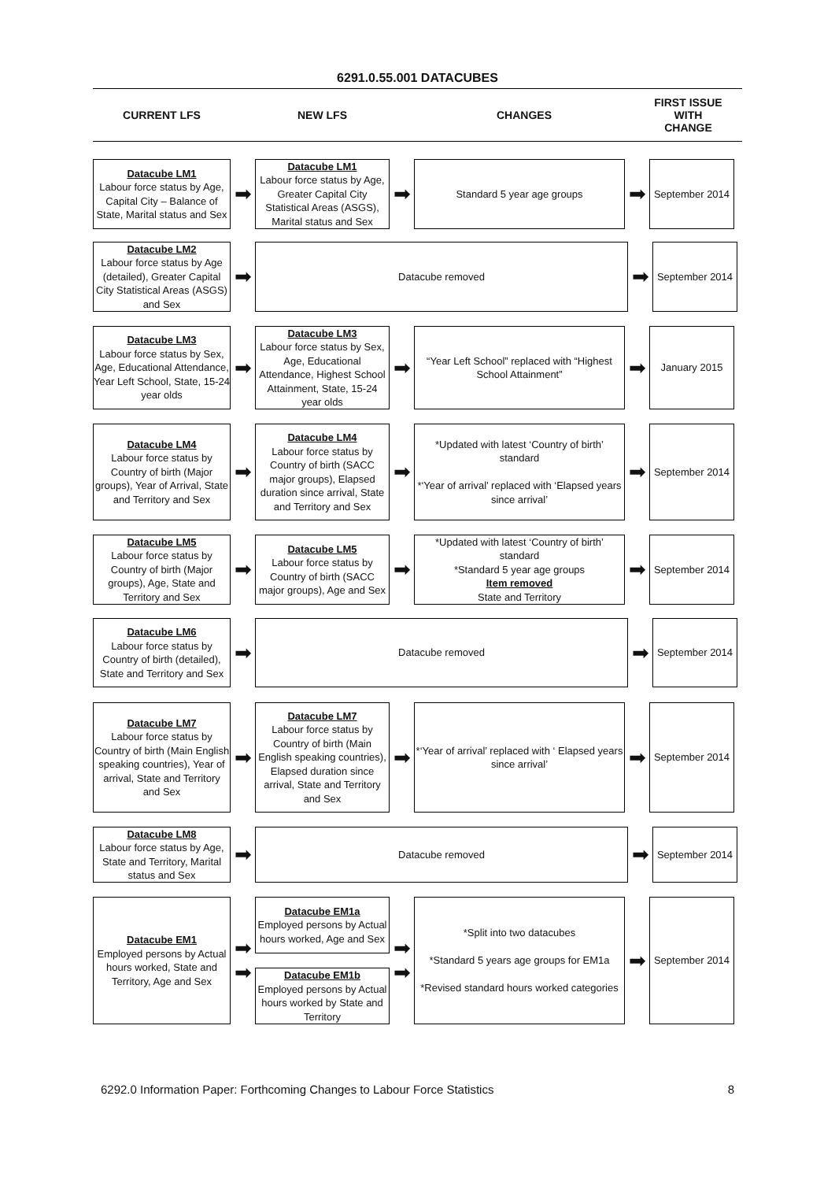6291.0.55.001 DATACUBES
CURRENT LFS NEW LFS CHANGES
FIRST ISSUE
WITH
CHANGE
Datacube LM1
Labour force status by Age, Capital City – Balance of State, Marital status and Sex
➡
Datacube LM1
Labour force status by Age, Greater Capital City Statistical Areas (ASGS), Marital status and Sex
➡
Standard 5 year age groups
➡
September 2014
Datacube LM2
Labour force status by Age (detailed), Greater Capital City Statistical Areas (ASGS) and Sex
➡
Datacube removed
➡
September 2014
Datacube LM3
Labour force status by Sex, Age, Educational Attendance, Year Left School, State, 15-24 year olds
➡
Datacube LM3
Labour force status by Sex, Age, Educational Attendance, Highest School Attainment, State, 15-24 year olds
➡
“Year Left School” replaced with “Highest School Attainment”
➡
January 2015
Datacube LM4
Labour force status by Country of birth (Major groups), Year of Arrival, State and Territory and Sex
➡
Datacube LM4
Labour force status by Country of birth (SACC major groups), Elapsed duration since arrival, State and Territory and Sex
➡
*Updated with latest ‘Country of birth’ standard
*‘Year of arrival’ replaced with ‘Elapsed years since arrival’
➡
September 2014
Datacube LM5
Labour force status by Country of birth (Major groups), Age, State and Territory and Sex
➡
Datacube LM5
Labour force status by Country of birth (SACC major groups), Age and Sex
➡
*Updated with latest ‘Country of birth’ standard
*Standard 5 year age groups
Item removed
State and Territory
➡
September 2014
Datacube LM6
Labour force status by Country of birth (detailed), State and Territory and Sex
➡
Datacube removed
➡
September 2014
Datacube LM7
Labour force status by Country of birth (Main English speaking countries), Year of arrival, State and Territory and Sex
➡
Datacube LM7
Labour force status by Country of birth (Main English speaking countries), Elapsed duration since arrival, State and Territory and Sex
➡
*‘Year of arrival’ replaced with ‘ Elapsed years since arrival’
➡
September 2014
Datacube LM8
Labour force status by Age, State and Territory, Marital status and Sex
➡
Datacube removed
➡
September 2014
Datacube EM1
Employed persons by Actual hours worked, State and Territory, Age and Sex
➡
➡
Datacube EM1a
Employed persons by Actual hours worked, Age and Sex
Datacube EM1b
Employed persons by Actual hours worked by State and Territory
➡
➡
*Split into two datacubes
*Standard 5 years age groups for EM1a
*Revised standard hours worked categories
➡
September 2014
6292.0 Information Paper: Forthcoming Changes to Labour Force Statistics 8